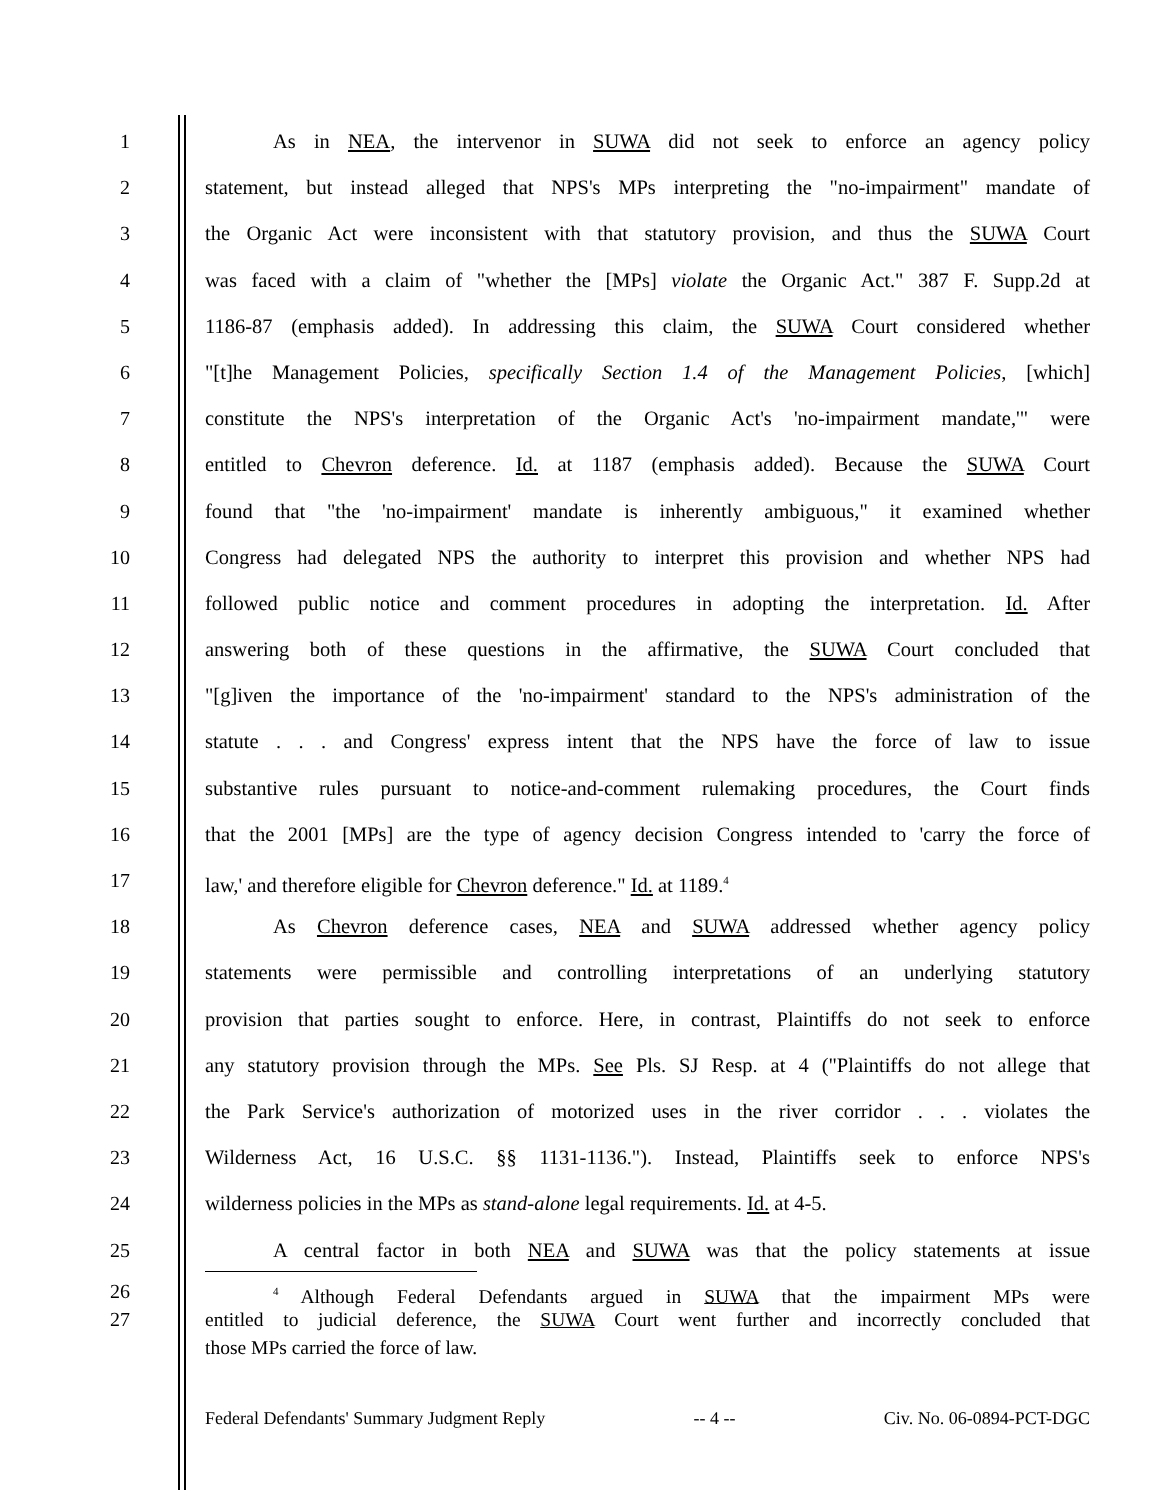1 As in NEA, the intervenor in SUWA did not seek to enforce an agency policy
2 statement, but instead alleged that NPS's MPs interpreting the "no-impairment" mandate of
3 the Organic Act were inconsistent with that statutory provision, and thus the SUWA Court
4 was faced with a claim of "whether the [MPs] violate the Organic Act." 387 F. Supp.2d at
5 1186-87 (emphasis added). In addressing this claim, the SUWA Court considered whether
6 "[t]he Management Policies, specifically Section 1.4 of the Management Policies, [which]
7 constitute the NPS's interpretation of the Organic Act's 'no-impairment mandate,'" were
8 entitled to Chevron deference. Id. at 1187 (emphasis added). Because the SUWA Court
9 found that "the 'no-impairment' mandate is inherently ambiguous," it examined whether
10 Congress had delegated NPS the authority to interpret this provision and whether NPS had
11 followed public notice and comment procedures in adopting the interpretation. Id. After
12 answering both of these questions in the affirmative, the SUWA Court concluded that
13 "[g]iven the importance of the 'no-impairment' standard to the NPS's administration of the
14 statute . . . and Congress' express intent that the NPS have the force of law to issue
15 substantive rules pursuant to notice-and-comment rulemaking procedures, the Court finds
16 that the 2001 [MPs] are the type of agency decision Congress intended to 'carry the force of
17 law,' and therefore eligible for Chevron deference." Id. at 1189.<sup>4</sup>
18 As Chevron deference cases, NEA and SUWA addressed whether agency policy
19 statements were permissible and controlling interpretations of an underlying statutory
20 provision that parties sought to enforce. Here, in contrast, Plaintiffs do not seek to enforce
21 any statutory provision through the MPs. See Pls. SJ Resp. at 4 ("Plaintiffs do not allege that
22 the Park Service's authorization of motorized uses in the river corridor . . . violates the
23 Wilderness Act, 16 U.S.C. §§ 1131-1136."). Instead, Plaintiffs seek to enforce NPS's
24 wilderness policies in the MPs as stand-alone legal requirements. Id. at 4-5.
25 A central factor in both NEA and SUWA was that the policy statements at issue
26<sup>4</sup> Although Federal Defendants argued in SUWA that the impairment MPs were
27 entitled to judicial deference, the SUWA Court went further and incorrectly concluded that
those MPs carried the force of law.
Federal Defendants' Summary Judgment Reply -- 4 -- Civ. No. 06-0894-PCT-DGC